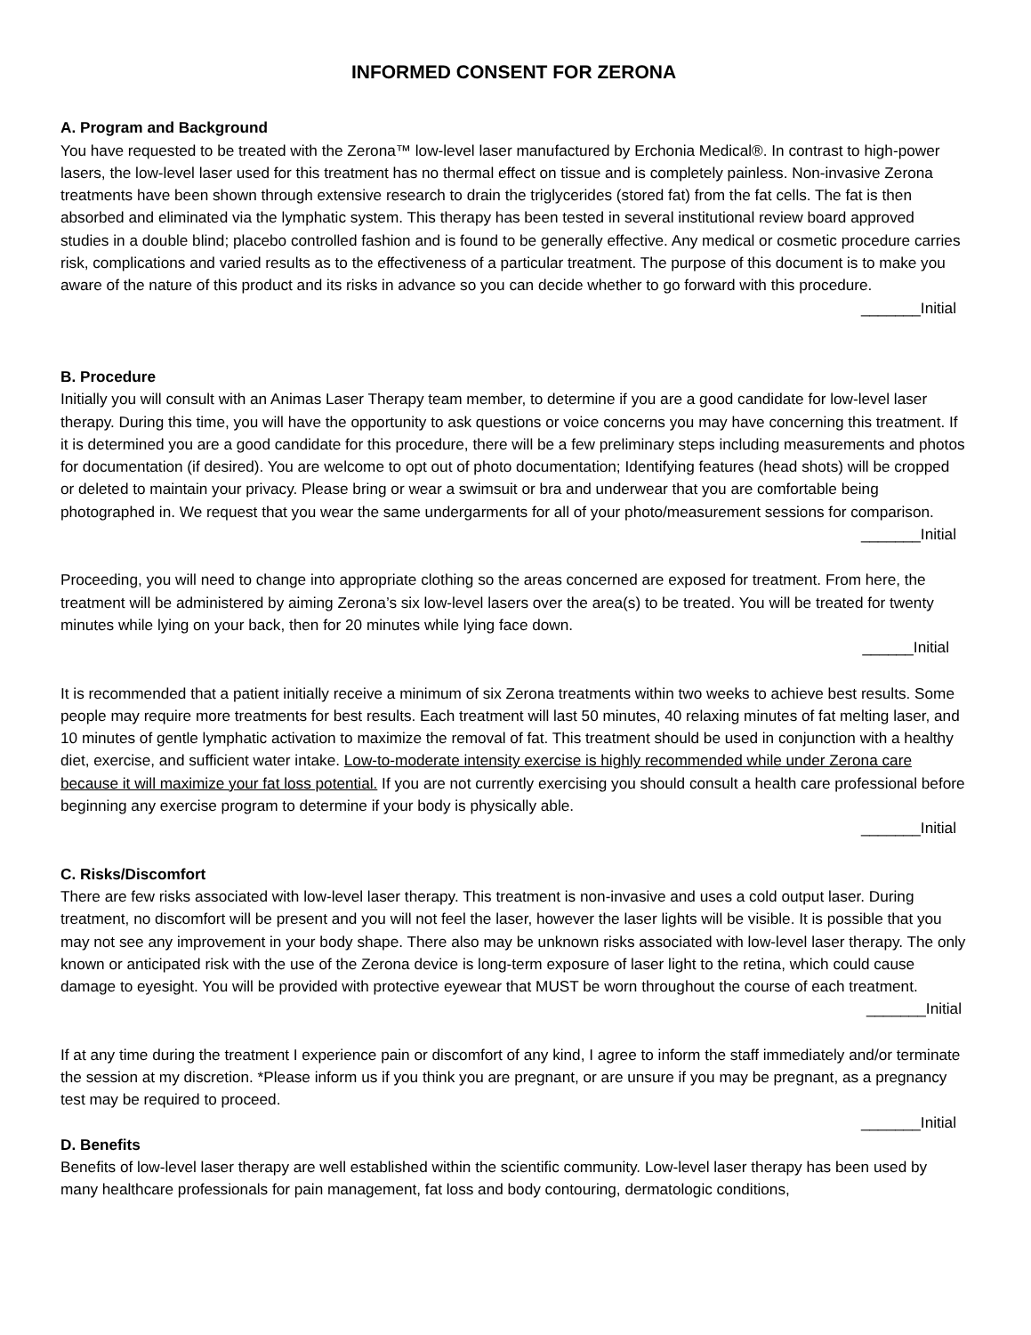INFORMED CONSENT FOR ZERONA
A. Program and Background
You have requested to be treated with the Zerona™ low-level laser manufactured by Erchonia Medical®. In contrast to high-power lasers, the low-level laser used for this treatment has no thermal effect on tissue and is completely painless. Non-invasive Zerona treatments have been shown through extensive research to drain the triglycerides (stored fat) from the fat cells. The fat is then absorbed and eliminated via the lymphatic system. This therapy has been tested in several institutional review board approved studies in a double blind; placebo controlled fashion and is found to be generally effective. Any medical or cosmetic procedure carries risk, complications and varied results as to the effectiveness of a particular treatment. The purpose of this document is to make you aware of the nature of this product and its risks in advance so you can decide whether to go forward with this procedure.
_______Initial
B. Procedure
Initially you will consult with an Animas Laser Therapy team member, to determine if you are a good candidate for low-level laser therapy. During this time, you will have the opportunity to ask questions or voice concerns you may have concerning this treatment. If it is determined you are a good candidate for this procedure, there will be a few preliminary steps including measurements and photos for documentation (if desired). You are welcome to opt out of photo documentation; Identifying features (head shots) will be cropped or deleted to maintain your privacy. Please bring or wear a swimsuit or bra and underwear that you are comfortable being photographed in. We request that you wear the same undergarments for all of your photo/measurement sessions for comparison.
_______Initial
Proceeding, you will need to change into appropriate clothing so the areas concerned are exposed for treatment. From here, the treatment will be administered by aiming Zerona’s six low-level lasers over the area(s) to be treated. You will be treated for twenty minutes while lying on your back, then for 20 minutes while lying face down.
______Initial
It is recommended that a patient initially receive a minimum of six Zerona treatments within two weeks to achieve best results. Some people may require more treatments for best results. Each treatment will last 50 minutes, 40 relaxing minutes of fat melting laser, and 10 minutes of gentle lymphatic activation to maximize the removal of fat. This treatment should be used in conjunction with a healthy diet, exercise, and sufficient water intake. Low-to-moderate intensity exercise is highly recommended while under Zerona care because it will maximize your fat loss potential. If you are not currently exercising you should consult a health care professional before beginning any exercise program to determine if your body is physically able.
_______Initial
C. Risks/Discomfort
There are few risks associated with low-level laser therapy. This treatment is non-invasive and uses a cold output laser. During treatment, no discomfort will be present and you will not feel the laser, however the laser lights will be visible. It is possible that you may not see any improvement in your body shape. There also may be unknown risks associated with low-level laser therapy. The only known or anticipated risk with the use of the Zerona device is long-term exposure of laser light to the retina, which could cause damage to eyesight. You will be provided with protective eyewear that MUST be worn throughout the course of each treatment.
_______Initial
If at any time during the treatment I experience pain or discomfort of any kind, I agree to inform the staff immediately and/or terminate the session at my discretion. *Please inform us if you think you are pregnant, or are unsure if you may be pregnant, as a pregnancy test may be required to proceed.
_______Initial
D. Benefits
Benefits of low-level laser therapy are well established within the scientific community. Low-level laser therapy has been used by many healthcare professionals for pain management, fat loss and body contouring, dermatologic conditions,